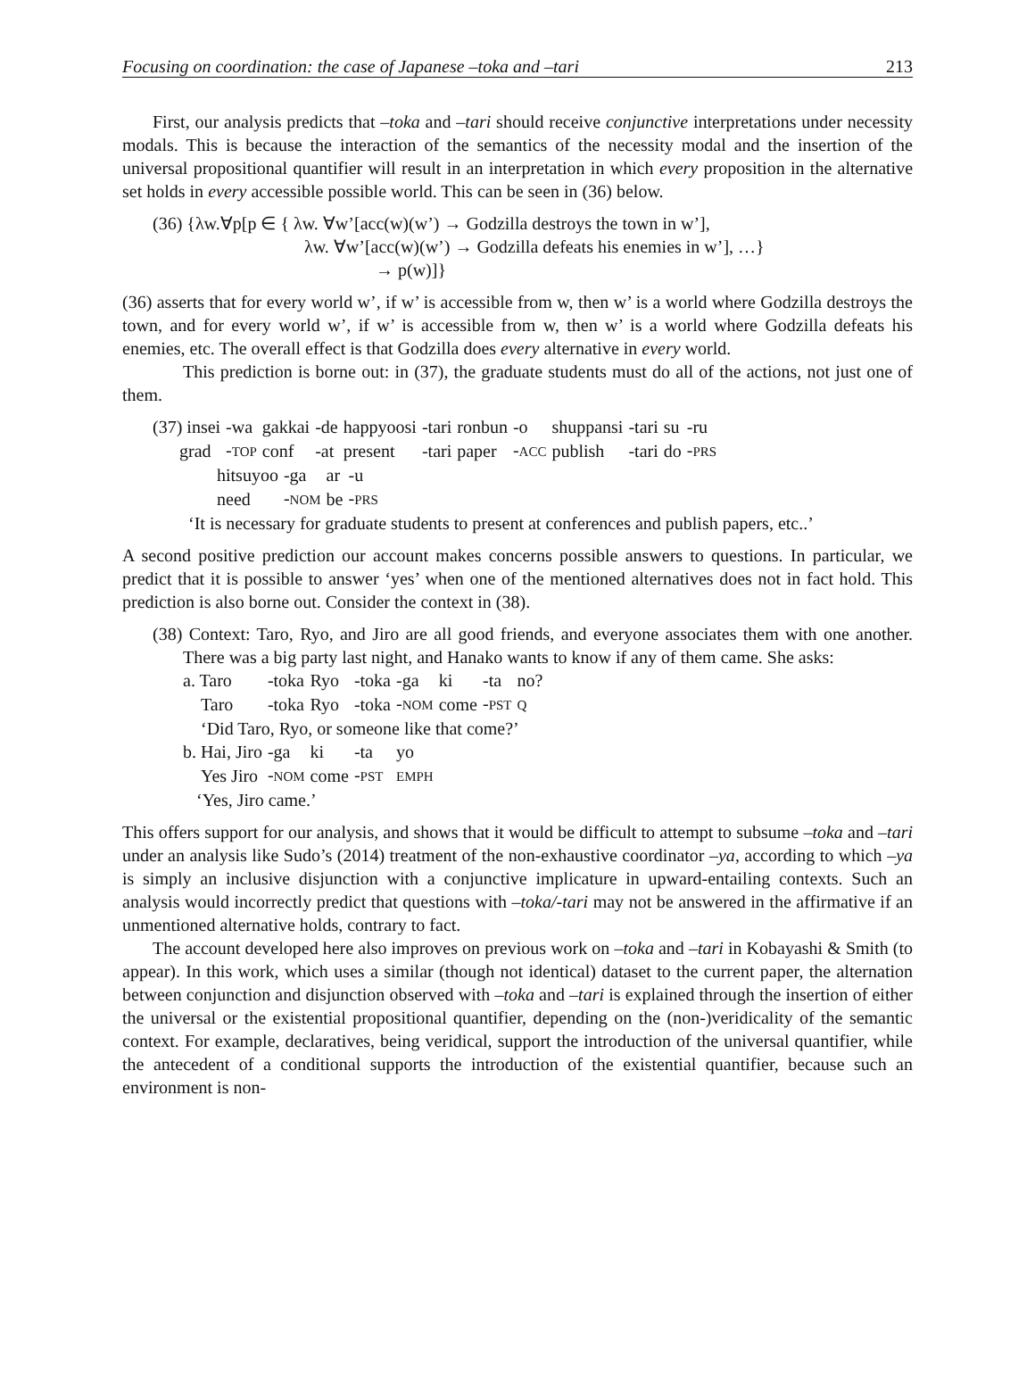Focusing on coordination: the case of Japanese –toka and –tari 213
First, our analysis predicts that –toka and –tari should receive conjunctive interpretations under necessity modals. This is because the interaction of the semantics of the necessity modal and the insertion of the universal propositional quantifier will result in an interpretation in which every proposition in the alternative set holds in every accessible possible world. This can be seen in (36) below.
(36) {λw.∀p[p ∈ { λw. ∀w’[acc(w)(w’) → Godzilla destroys the town in w’],
λw. ∀w’[acc(w)(w’) → Godzilla defeats his enemies in w’], …}
→ p(w)]}
(36) asserts that for every world w’, if w’ is accessible from w, then w’ is a world where Godzilla destroys the town, and for every world w’, if w’ is accessible from w, then w’ is a world where Godzilla defeats his enemies, etc. The overall effect is that Godzilla does every alternative in every world.
This prediction is borne out: in (37), the graduate students must do all of the actions, not just one of them.
| (37) insei | -wa | gakkai | -de | happyoosi | -tari | ronbun | -o | shuppansi | -tari | su | -ru |
| grad | - TOP | conf | -at | present | -tari | paper | - ACC | publish | -tari | do | - PRS |
| hitsuyoo | -ga | ar | -u |
| need | - NOM | be | - PRS |
‘It is necessary for graduate students to present at conferences and publish papers, etc..’
A second positive prediction our account makes concerns possible answers to questions. In particular, we predict that it is possible to answer ‘yes’ when one of the mentioned alternatives does not in fact hold. This prediction is also borne out. Consider the context in (38).
(38) Context: Taro, Ryo, and Jiro are all good friends, and everyone associates them with one another. There was a big party last night, and Hanako wants to know if any of them came. She asks:
| a. Taro | -toka | Ryo | -toka | -ga | ki | -ta | no? |
| Taro | -toka | Ryo | -toka | - NOM | come | - PST | Q |
| ‘Did Taro, Ryo, or someone like that come?’ | | | | | | | |
| b. Hai, Jiro | -ga | ki | -ta | yo | | | |
| Yes Jiro | - NOM | come | - PST | EMPH | | | |
| ‘Yes, Jiro came.’ | | | | | | | |
This offers support for our analysis, and shows that it would be difficult to attempt to subsume –toka and –tari under an analysis like Sudo’s (2014) treatment of the non-exhaustive coordinator –ya, according to which –ya is simply an inclusive disjunction with a conjunctive implicature in upward-entailing contexts. Such an analysis would incorrectly predict that questions with –toka/-tari may not be answered in the affirmative if an unmentioned alternative holds, contrary to fact.
The account developed here also improves on previous work on –toka and –tari in Kobayashi & Smith (to appear). In this work, which uses a similar (though not identical) dataset to the current paper, the alternation between conjunction and disjunction observed with –toka and –tari is explained through the insertion of either the universal or the existential propositional quantifier, depending on the (non-)veridicality of the semantic context. For example, declaratives, being veridical, support the introduction of the universal quantifier, while the antecedent of a conditional supports the introduction of the existential quantifier, because such an environment is non-